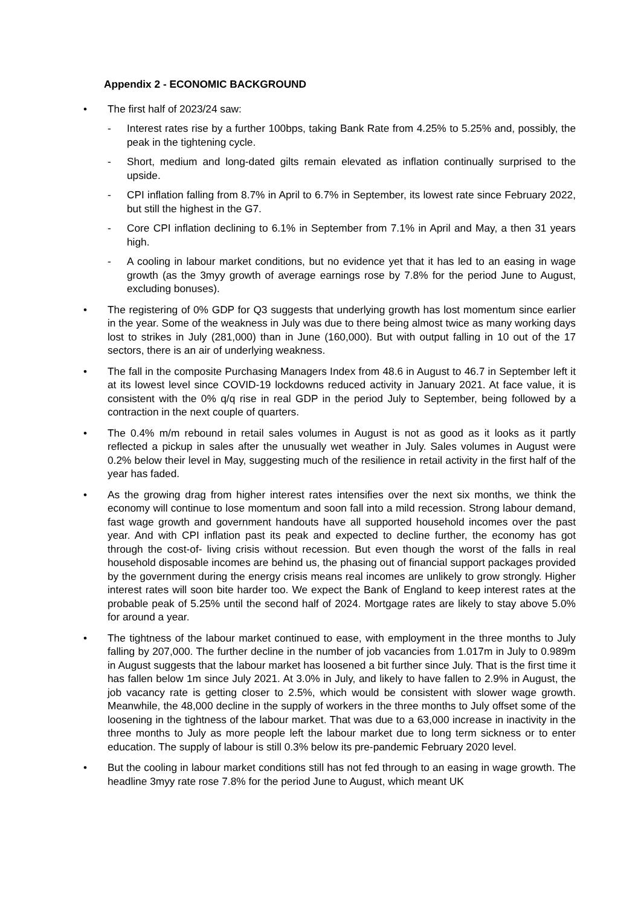Appendix 2 - ECONOMIC BACKGROUND
• The first half of 2023/24 saw:
- Interest rates rise by a further 100bps, taking Bank Rate from 4.25% to 5.25% and, possibly, the peak in the tightening cycle.
- Short, medium and long-dated gilts remain elevated as inflation continually surprised to the upside.
- CPI inflation falling from 8.7% in April to 6.7% in September, its lowest rate since February 2022, but still the highest in the G7.
- Core CPI inflation declining to 6.1% in September from 7.1% in April and May, a then 31 years high.
- A cooling in labour market conditions, but no evidence yet that it has led to an easing in wage growth (as the 3myy growth of average earnings rose by 7.8% for the period June to August, excluding bonuses).
• The registering of 0% GDP for Q3 suggests that underlying growth has lost momentum since earlier in the year. Some of the weakness in July was due to there being almost twice as many working days lost to strikes in July (281,000) than in June (160,000). But with output falling in 10 out of the 17 sectors, there is an air of underlying weakness.
• The fall in the composite Purchasing Managers Index from 48.6 in August to 46.7 in September left it at its lowest level since COVID-19 lockdowns reduced activity in January 2021. At face value, it is consistent with the 0% q/q rise in real GDP in the period July to September, being followed by a contraction in the next couple of quarters.
• The 0.4% m/m rebound in retail sales volumes in August is not as good as it looks as it partly reflected a pickup in sales after the unusually wet weather in July. Sales volumes in August were 0.2% below their level in May, suggesting much of the resilience in retail activity in the first half of the year has faded.
• As the growing drag from higher interest rates intensifies over the next six months, we think the economy will continue to lose momentum and soon fall into a mild recession. Strong labour demand, fast wage growth and government handouts have all supported household incomes over the past year. And with CPI inflation past its peak and expected to decline further, the economy has got through the cost-of- living crisis without recession. But even though the worst of the falls in real household disposable incomes are behind us, the phasing out of financial support packages provided by the government during the energy crisis means real incomes are unlikely to grow strongly. Higher interest rates will soon bite harder too. We expect the Bank of England to keep interest rates at the probable peak of 5.25% until the second half of 2024. Mortgage rates are likely to stay above 5.0% for around a year.
• The tightness of the labour market continued to ease, with employment in the three months to July falling by 207,000. The further decline in the number of job vacancies from 1.017m in July to 0.989m in August suggests that the labour market has loosened a bit further since July. That is the first time it has fallen below 1m since July 2021. At 3.0% in July, and likely to have fallen to 2.9% in August, the job vacancy rate is getting closer to 2.5%, which would be consistent with slower wage growth. Meanwhile, the 48,000 decline in the supply of workers in the three months to July offset some of the loosening in the tightness of the labour market. That was due to a 63,000 increase in inactivity in the three months to July as more people left the labour market due to long term sickness or to enter education. The supply of labour is still 0.3% below its pre-pandemic February 2020 level.
• But the cooling in labour market conditions still has not fed through to an easing in wage growth. The headline 3myy rate rose 7.8% for the period June to August, which meant UK